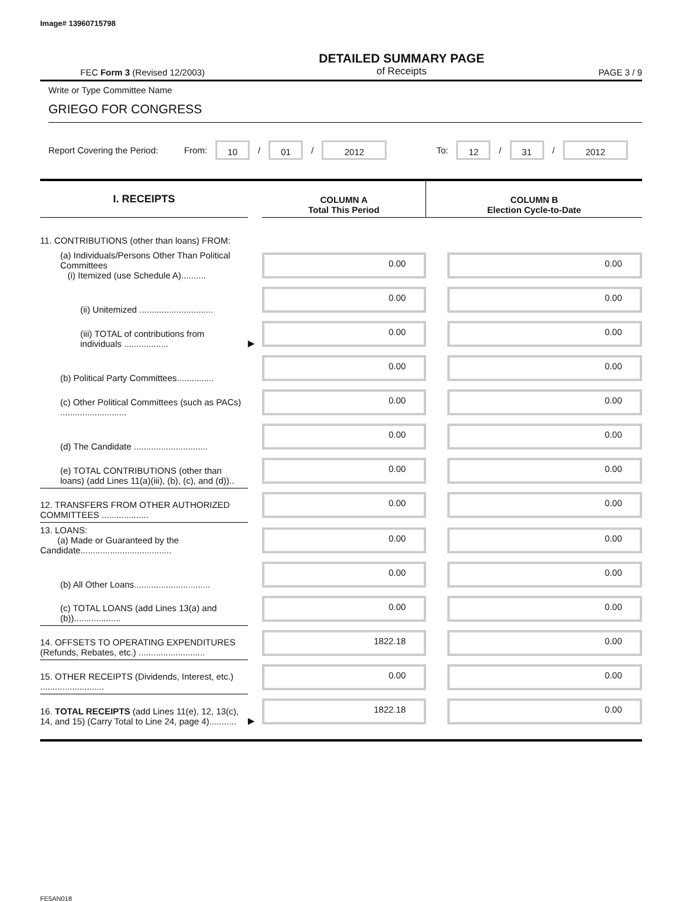Image# 13960715798
FEC Form 3 (Revised 12/2003)
DETAILED SUMMARY PAGE
of Receipts
PAGE 3 / 9
Write or Type Committee Name
GRIEGO FOR CONGRESS
Report Covering the Period: From: 10 / 01 / 2012 To: 12 / 31 / 2012
| I. RECEIPTS | | COLUMN A Total This Period | COLUMN B Election Cycle-to-Date |
| --- | --- | --- | --- |
| 11. CONTRIBUTIONS (other than loans) FROM: | | | |
| (a) Individuals/Persons Other Than Political Committees (i) Itemized (use Schedule A).......... | | 0.00 | 0.00 |
| (ii) Unitemized .............................. | | 0.00 | 0.00 |
| (iii) TOTAL of contributions from individuals .................. | ▶ | 0.00 | 0.00 |
| (b) Political Party Committees............... | | 0.00 | 0.00 |
| (c) Other Political Committees (such as PACs) ........................... | | 0.00 | 0.00 |
| (d) The Candidate .............................. | | 0.00 | 0.00 |
| (e) TOTAL CONTRIBUTIONS (other than loans) (add Lines 11(a)(iii), (b), (c), and (d)).. | | 0.00 | 0.00 |
| 12. TRANSFERS FROM OTHER AUTHORIZED COMMITTEES ................... | | 0.00 | 0.00 |
| 13. LOANS: (a) Made or Guaranteed by the Candidate..................................... | | 0.00 | 0.00 |
| (b) All Other Loans............................... | | 0.00 | 0.00 |
| (c) TOTAL LOANS (add Lines 13(a) and (b))................... | | 0.00 | 0.00 |
| 14. OFFSETS TO OPERATING EXPENDITURES (Refunds, Rebates, etc.) ........................... | | 1822.18 | 0.00 |
| 15. OTHER RECEIPTS (Dividends, Interest, etc.) .......................... | | 0.00 | 0.00 |
| 16. TOTAL RECEIPTS (add Lines 11(e), 12, 13(c), 14, and 15) (Carry Total to Line 24, page 4)........... | ▶ | 1822.18 | 0.00 |
FE5AN018